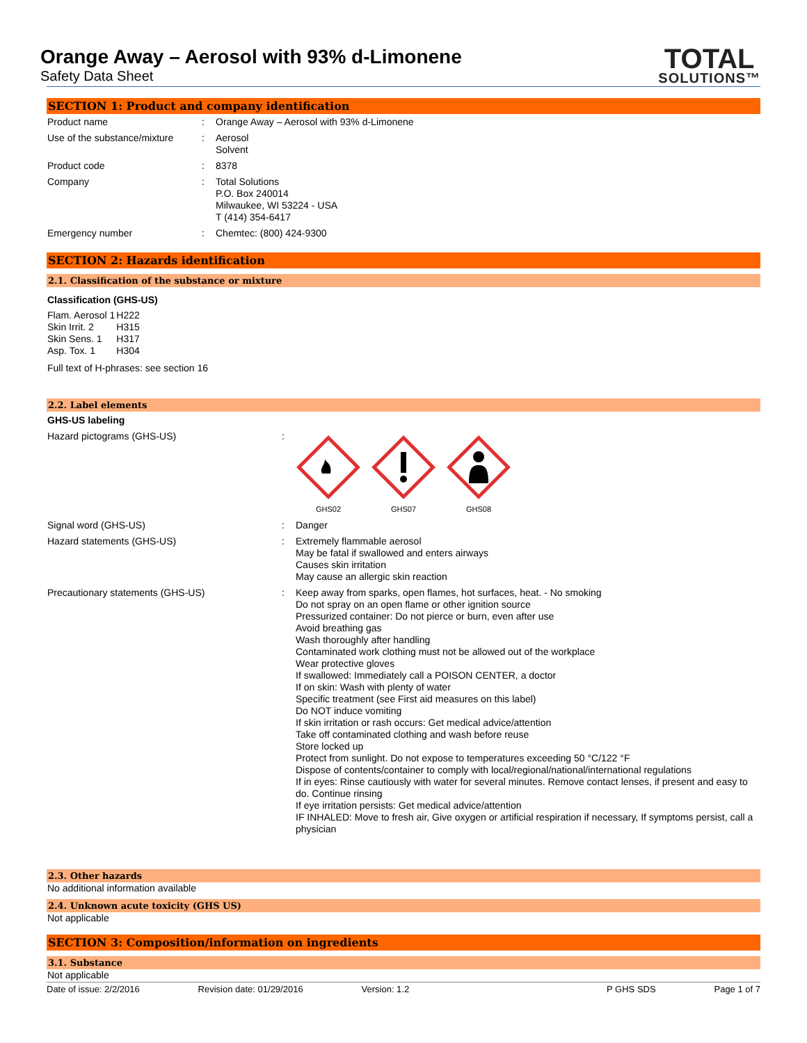Orange Away – Aerosol with 93% d-Limonene
Safety Data Sheet
TOTAL
SOLUTIONS™
SECTION 1: Product and company identification
| Product name | : | Orange Away – Aerosol with 93% d-Limonene |
| Use of the substance/mixture | : | Aerosol Solvent |
| Product code | : | 8378 |
| Company | : | Total Solutions P.O. Box 240014 Milwaukee, WI 53224 - USA T (414) 354-6417 |
| Emergency number | : | Chemtec: (800) 424-9300 |
SECTION 2: Hazards identification
2.1. Classification of the substance or mixture
Classification (GHS-US)
| Flam. Aerosol 1 | H222 |
| Skin Irrit. 2 | H315 |
| Skin Sens. 1 | H317 |
| Asp. Tox. 1 | H304 |
Full text of H-phrases: see section 16
2.2. Label elements
GHS-US labeling
| Hazard pictograms (GHS-US) | : | GHS02 GHS07 GHS08 |
| Signal word (GHS-US) | : | Danger |
| Hazard statements (GHS-US) | : | Extremely flammable aerosol May be fatal if swallowed and enters airways Causes skin irritation May cause an allergic skin reaction |
| Precautionary statements (GHS-US) | : | Keep away from sparks, open flames, hot surfaces, heat. - No smoking Do not spray on an open flame or other ignition source Pressurized container: Do not pierce or burn, even after use Avoid breathing gas Wash thoroughly after handling Contaminated work clothing must not be allowed out of the workplace Wear protective gloves If swallowed: Immediately call a POISON CENTER, a doctor If on skin: Wash with plenty of water Specific treatment (see First aid measures on this label) Do NOT induce vomiting If skin irritation or rash occurs: Get medical advice/attention Take off contaminated clothing and wash before reuse Store locked up Protect from sunlight. Do not expose to temperatures exceeding 50 °C/122 °F Dispose of contents/container to comply with local/regional/national/international regulations If in eyes: Rinse cautiously with water for several minutes. Remove contact lenses, if present and easy to do. Continue rinsing If eye irritation persists: Get medical advice/attention IF INHALED: Move to fresh air, Give oxygen or artificial respiration if necessary, If symptoms persist, call a physician |
2.3. Other hazards
No additional information available
2.4. Unknown acute toxicity (GHS US)
Not applicable
SECTION 3: Composition/information on ingredients
3.1. Substance
Not applicable
Date of issue: 2/2/2016 Revision date: 01/29/2016 Version: 1.2 P GHS SDS Page 1 of 7